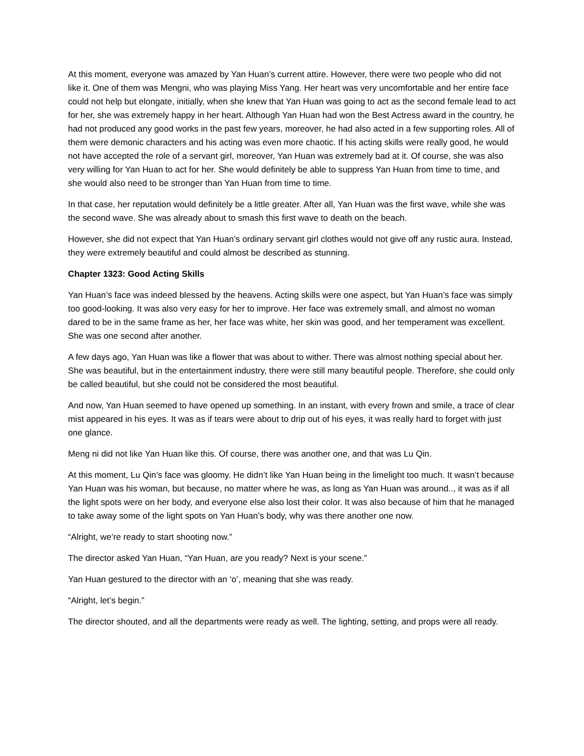At this moment, everyone was amazed by Yan Huan’s current attire. However, there were two people who did not like it. One of them was Mengni, who was playing Miss Yang. Her heart was very uncomfortable and her entire face could not help but elongate, initially, when she knew that Yan Huan was going to act as the second female lead to act for her, she was extremely happy in her heart. Although Yan Huan had won the Best Actress award in the country, he had not produced any good works in the past few years, moreover, he had also acted in a few supporting roles. All of them were demonic characters and his acting was even more chaotic. If his acting skills were really good, he would not have accepted the role of a servant girl, moreover, Yan Huan was extremely bad at it. Of course, she was also very willing for Yan Huan to act for her. She would definitely be able to suppress Yan Huan from time to time, and she would also need to be stronger than Yan Huan from time to time.
In that case, her reputation would definitely be a little greater. After all, Yan Huan was the first wave, while she was the second wave. She was already about to smash this first wave to death on the beach.
However, she did not expect that Yan Huan’s ordinary servant girl clothes would not give off any rustic aura. Instead, they were extremely beautiful and could almost be described as stunning.
Chapter 1323: Good Acting Skills
Yan Huan’s face was indeed blessed by the heavens. Acting skills were one aspect, but Yan Huan’s face was simply too good-looking. It was also very easy for her to improve. Her face was extremely small, and almost no woman dared to be in the same frame as her, her face was white, her skin was good, and her temperament was excellent. She was one second after another.
A few days ago, Yan Huan was like a flower that was about to wither. There was almost nothing special about her. She was beautiful, but in the entertainment industry, there were still many beautiful people. Therefore, she could only be called beautiful, but she could not be considered the most beautiful.
And now, Yan Huan seemed to have opened up something. In an instant, with every frown and smile, a trace of clear mist appeared in his eyes. It was as if tears were about to drip out of his eyes, it was really hard to forget with just one glance.
Meng ni did not like Yan Huan like this. Of course, there was another one, and that was Lu Qin.
At this moment, Lu Qin’s face was gloomy. He didn’t like Yan Huan being in the limelight too much. It wasn’t because Yan Huan was his woman, but because, no matter where he was, as long as Yan Huan was around.., it was as if all the light spots were on her body, and everyone else also lost their color. It was also because of him that he managed to take away some of the light spots on Yan Huan’s body, why was there another one now.
“Alright, we’re ready to start shooting now.”
The director asked Yan Huan, “Yan Huan, are you ready? Next is your scene.”
Yan Huan gestured to the director with an ‘o’, meaning that she was ready.
“Alright, let’s begin.”
The director shouted, and all the departments were ready as well. The lighting, setting, and props were all ready.